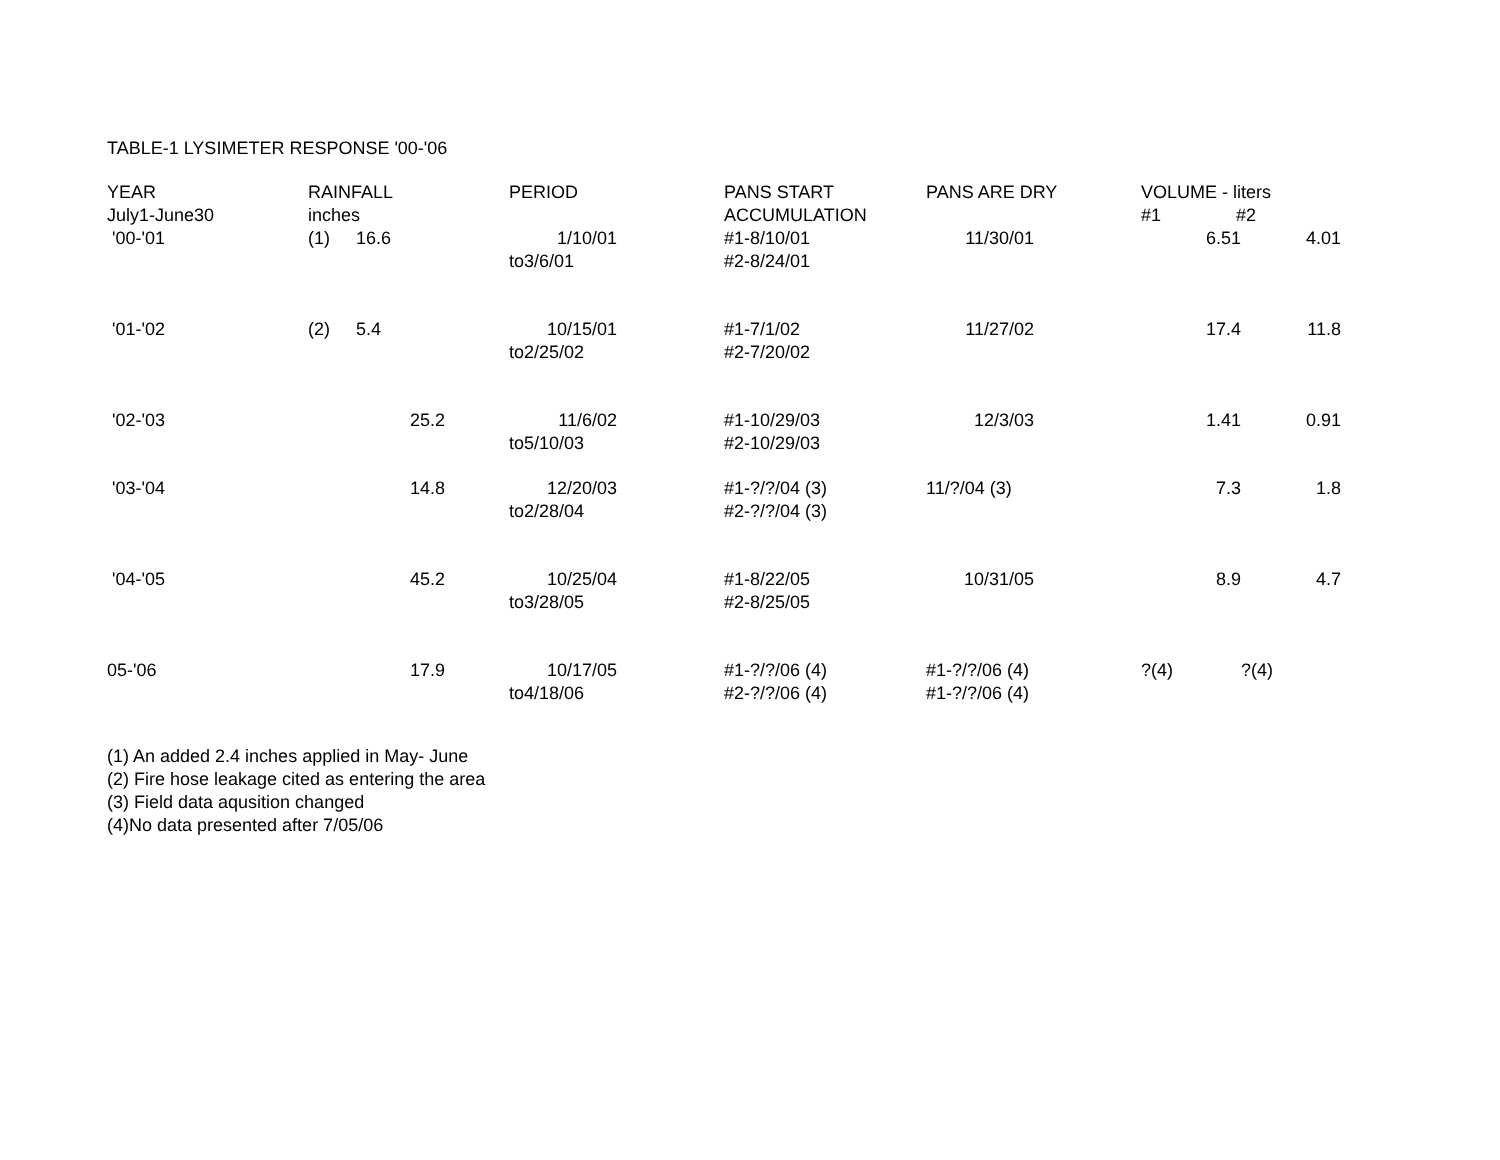TABLE-1 LYSIMETER RESPONSE '00-'06
| YEAR July1-June30 | RAINFALL inches | | PERIOD | PANS START ACCUMULATION | PANS ARE DRY | VOLUME - liters #1 #2 | |
| --- | --- | --- | --- | --- | --- | --- | --- |
| '00-'01 | (1) | 16.6 | 1/10/01 to3/6/01 | #1-8/10/01 #2-8/24/01 | 11/30/01 | 6.51 | 4.01 |
| '01-'02 | (2) | 5.4 | 10/15/01 to2/25/02 | #1-7/1/02 #2-7/20/02 | 11/27/02 | 17.4 | 11.8 |
| '02-'03 | | 25.2 | 11/6/02 to5/10/03 | #1-10/29/03 #2-10/29/03 | 12/3/03 | 1.41 | 0.91 |
| '03-'04 | | 14.8 | 12/20/03 to2/28/04 | #1-?/?/04 (3) #2-?/?/04 (3) | 11/?/04 (3) | 7.3 | 1.8 |
| '04-'05 | | 45.2 | 10/25/04 to3/28/05 | #1-8/22/05 #2-8/25/05 | 10/31/05 | 8.9 | 4.7 |
| 05-'06 | | 17.9 | 10/17/05 to4/18/06 | #1-?/?/06 (4) #2-?/?/06 (4) | #1-?/?/06 (4) #1-?/?/06 (4) | ?(4) | ?(4) |
(1) An added 2.4 inches applied in May- June
(2) Fire hose leakage cited as entering the area
(3) Field data aqusition changed
(4)No data presented after 7/05/06